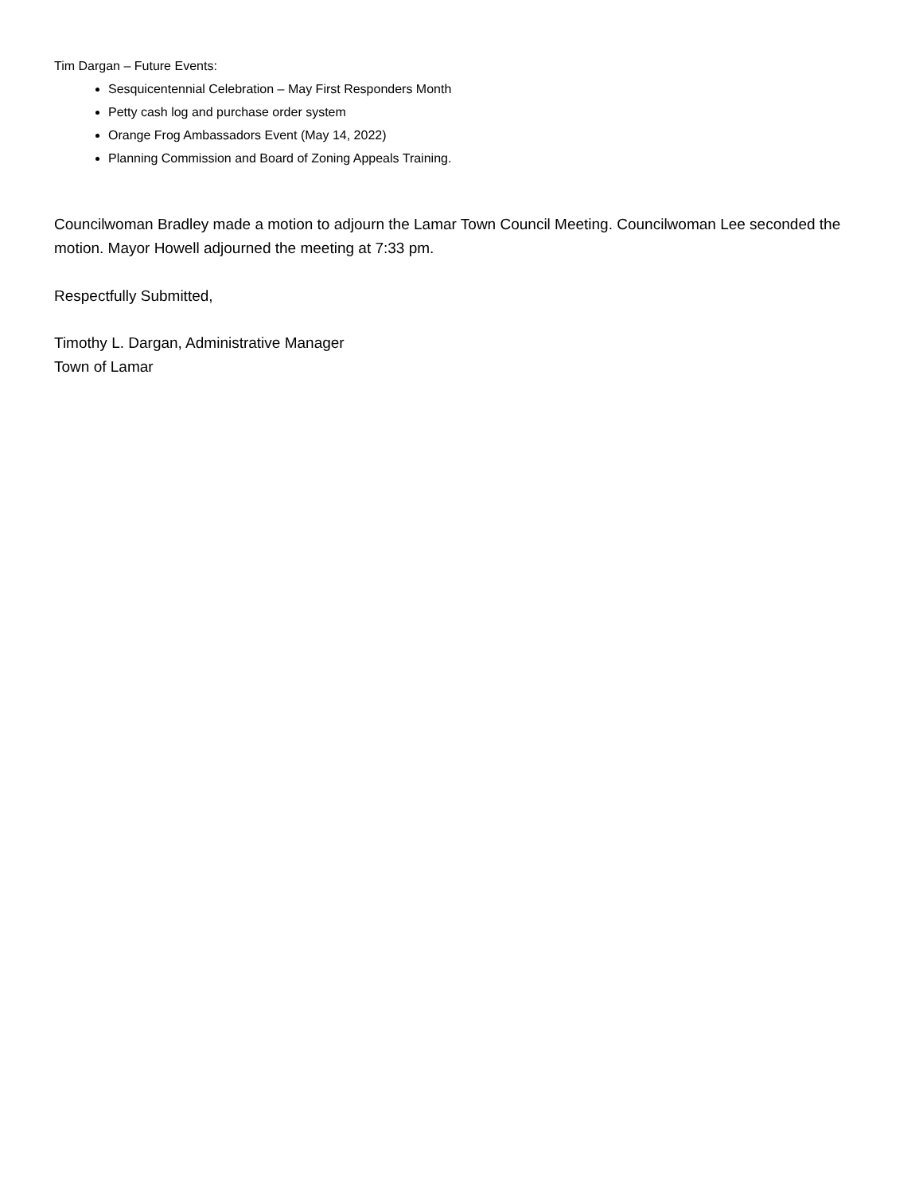Tim Dargan – Future Events:
Sesquicentennial Celebration – May First Responders Month
Petty cash log and purchase order system
Orange Frog Ambassadors Event (May 14, 2022)
Planning Commission and Board of Zoning Appeals Training.
Councilwoman Bradley made a motion to adjourn the Lamar Town Council Meeting. Councilwoman Lee seconded the motion. Mayor Howell adjourned the meeting at 7:33 pm.
Respectfully Submitted,
Timothy L. Dargan, Administrative Manager
Town of Lamar